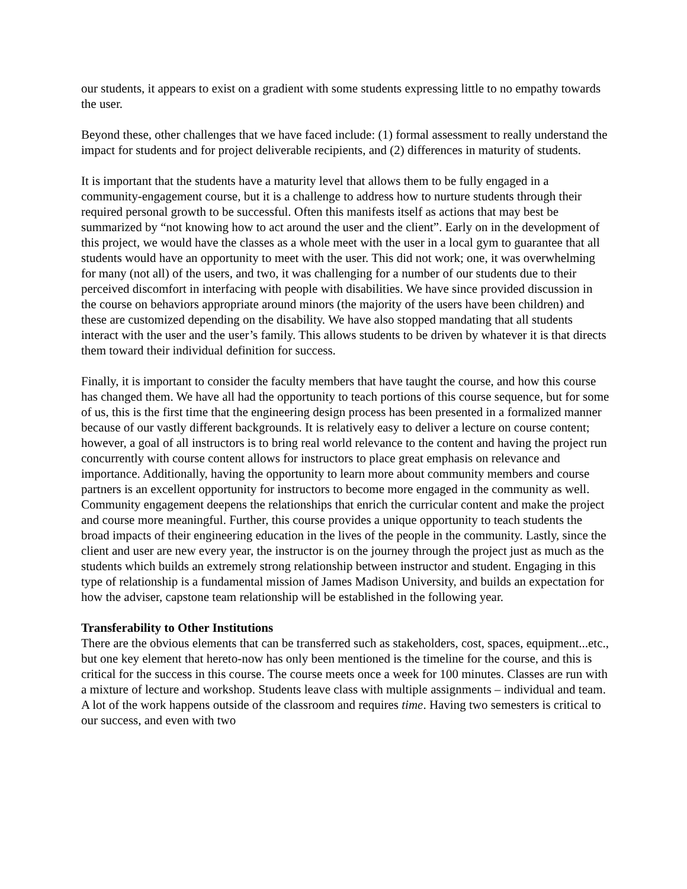our students, it appears to exist on a gradient with some students expressing little to no empathy towards the user.
Beyond these, other challenges that we have faced include: (1) formal assessment to really understand the impact for students and for project deliverable recipients, and (2) differences in maturity of students.
It is important that the students have a maturity level that allows them to be fully engaged in a community-engagement course, but it is a challenge to address how to nurture students through their required personal growth to be successful. Often this manifests itself as actions that may best be summarized by “not knowing how to act around the user and the client”. Early on in the development of this project, we would have the classes as a whole meet with the user in a local gym to guarantee that all students would have an opportunity to meet with the user. This did not work; one, it was overwhelming for many (not all) of the users, and two, it was challenging for a number of our students due to their perceived discomfort in interfacing with people with disabilities. We have since provided discussion in the course on behaviors appropriate around minors (the majority of the users have been children) and these are customized depending on the disability. We have also stopped mandating that all students interact with the user and the user’s family. This allows students to be driven by whatever it is that directs them toward their individual definition for success.
Finally, it is important to consider the faculty members that have taught the course, and how this course has changed them. We have all had the opportunity to teach portions of this course sequence, but for some of us, this is the first time that the engineering design process has been presented in a formalized manner because of our vastly different backgrounds. It is relatively easy to deliver a lecture on course content; however, a goal of all instructors is to bring real world relevance to the content and having the project run concurrently with course content allows for instructors to place great emphasis on relevance and importance. Additionally, having the opportunity to learn more about community members and course partners is an excellent opportunity for instructors to become more engaged in the community as well. Community engagement deepens the relationships that enrich the curricular content and make the project and course more meaningful. Further, this course provides a unique opportunity to teach students the broad impacts of their engineering education in the lives of the people in the community. Lastly, since the client and user are new every year, the instructor is on the journey through the project just as much as the students which builds an extremely strong relationship between instructor and student. Engaging in this type of relationship is a fundamental mission of James Madison University, and builds an expectation for how the adviser, capstone team relationship will be established in the following year.
Transferability to Other Institutions
There are the obvious elements that can be transferred such as stakeholders, cost, spaces, equipment...etc., but one key element that hereto-now has only been mentioned is the timeline for the course, and this is critical for the success in this course. The course meets once a week for 100 minutes. Classes are run with a mixture of lecture and workshop. Students leave class with multiple assignments – individual and team. A lot of the work happens outside of the classroom and requires time. Having two semesters is critical to our success, and even with two